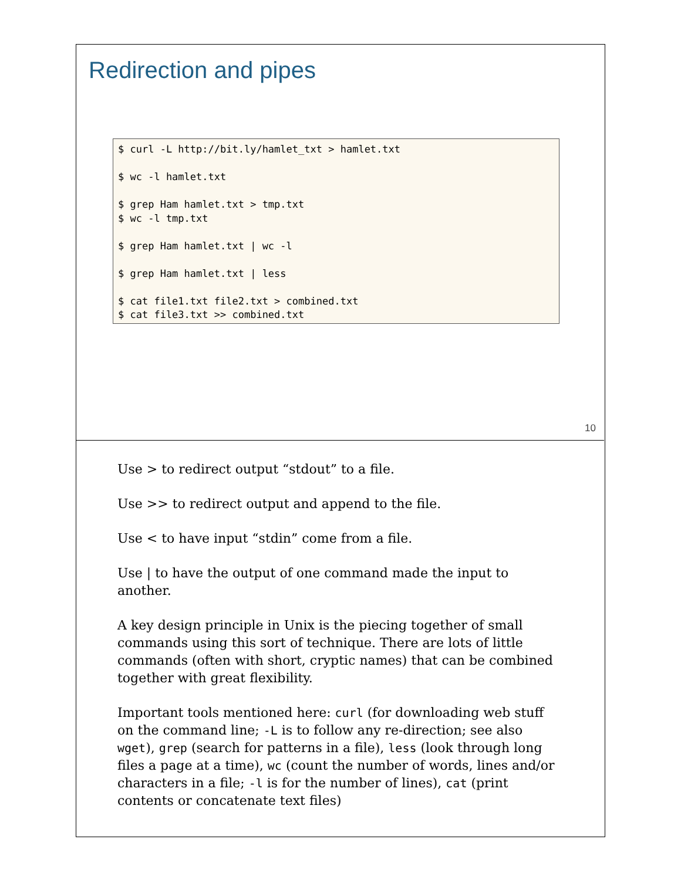Redirection and pipes
$ curl -L http://bit.ly/hamlet_txt > hamlet.txt

$ wc -l hamlet.txt

$ grep Ham hamlet.txt > tmp.txt
$ wc -l tmp.txt

$ grep Ham hamlet.txt | wc -l

$ grep Ham hamlet.txt | less

$ cat file1.txt file2.txt > combined.txt
$ cat file3.txt >> combined.txt
10
Use > to redirect output “stdout” to a file.
Use >> to redirect output and append to the file.
Use < to have input “stdin” come from a file.
Use | to have the output of one command made the input to another.
A key design principle in Unix is the piecing together of small commands using this sort of technique. There are lots of little commands (often with short, cryptic names) that can be combined together with great flexibility.
Important tools mentioned here: curl (for downloading web stuff on the command line; -L is to follow any re-direction; see also wget), grep (search for patterns in a file), less (look through long files a page at a time), wc (count the number of words, lines and/or characters in a file; -l is for the number of lines), cat (print contents or concatenate text files)